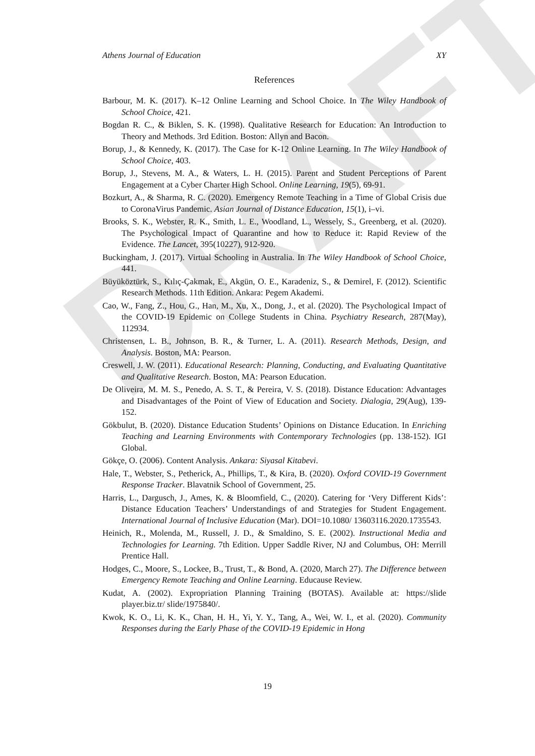DRAFT
Athens Journal of Education XY
References
Barbour, M. K. (2017). K–12 Online Learning and School Choice. In The Wiley Handbook of School Choice, 421.
Bogdan R. C., & Biklen, S. K. (1998). Qualitative Research for Education: An Introduction to Theory and Methods. 3rd Edition. Boston: Allyn and Bacon.
Borup, J., & Kennedy, K. (2017). The Case for K-12 Online Learning. In The Wiley Handbook of School Choice, 403.
Borup, J., Stevens, M. A., & Waters, L. H. (2015). Parent and Student Perceptions of Parent Engagement at a Cyber Charter High School. Online Learning, 19(5), 69-91.
Bozkurt, A., & Sharma, R. C. (2020). Emergency Remote Teaching in a Time of Global Crisis due to CoronaVirus Pandemic. Asian Journal of Distance Education, 15(1), i–vi.
Brooks, S. K., Webster, R. K., Smith, L. E., Woodland, L., Wessely, S., Greenberg, et al. (2020). The Psychological Impact of Quarantine and how to Reduce it: Rapid Review of the Evidence. The Lancet, 395(10227), 912-920.
Buckingham, J. (2017). Virtual Schooling in Australia. In The Wiley Handbook of School Choice, 441.
Büyüköztürk, S., Kılıç-Çakmak, E., Akgün, O. E., Karadeniz, S., & Demirel, F. (2012). Scientific Research Methods. 11th Edition. Ankara: Pegem Akademi.
Cao, W., Fang, Z., Hou, G., Han, M., Xu, X., Dong, J., et al. (2020). The Psychological Impact of the COVID-19 Epidemic on College Students in China. Psychiatry Research, 287(May), 112934.
Christensen, L. B., Johnson, B. R., & Turner, L. A. (2011). Research Methods, Design, and Analysis. Boston, MA: Pearson.
Creswell, J. W. (2011). Educational Research: Planning, Conducting, and Evaluating Quantitative and Qualitative Research. Boston, MA: Pearson Education.
De Oliveira, M. M. S., Penedo, A. S. T., & Pereira, V. S. (2018). Distance Education: Advantages and Disadvantages of the Point of View of Education and Society. Dialogia, 29(Aug), 139-152.
Gökbulut, B. (2020). Distance Education Students’ Opinions on Distance Education. In Enriching Teaching and Learning Environments with Contemporary Technologies (pp. 138-152). IGI Global.
Gökçe, O. (2006). Content Analysis. Ankara: Siyasal Kitabevi.
Hale, T., Webster, S., Petherick, A., Phillips, T., & Kira, B. (2020). Oxford COVID-19 Government Response Tracker. Blavatnik School of Government, 25.
Harris, L., Dargusch, J., Ames, K. & Bloomfield, C., (2020). Catering for ‘Very Different Kids’: Distance Education Teachers’ Understandings of and Strategies for Student Engagement. International Journal of Inclusive Education (Mar). DOI=10.1080/ 13603116.2020.1735543.
Heinich, R., Molenda, M., Russell, J. D., & Smaldino, S. E. (2002). Instructional Media and Technologies for Learning. 7th Edition. Upper Saddle River, NJ and Columbus, OH: Merrill Prentice Hall.
Hodges, C., Moore, S., Lockee, B., Trust, T., & Bond, A. (2020, March 27). The Difference between Emergency Remote Teaching and Online Learning. Educause Review.
Kudat, A. (2002). Expropriation Planning Training (BOTAS). Available at: https://slide player.biz.tr/ slide/1975840/.
Kwok, K. O., Li, K. K., Chan, H. H., Yi, Y. Y., Tang, A., Wei, W. I., et al. (2020). Community Responses during the Early Phase of the COVID-19 Epidemic in Hong
19